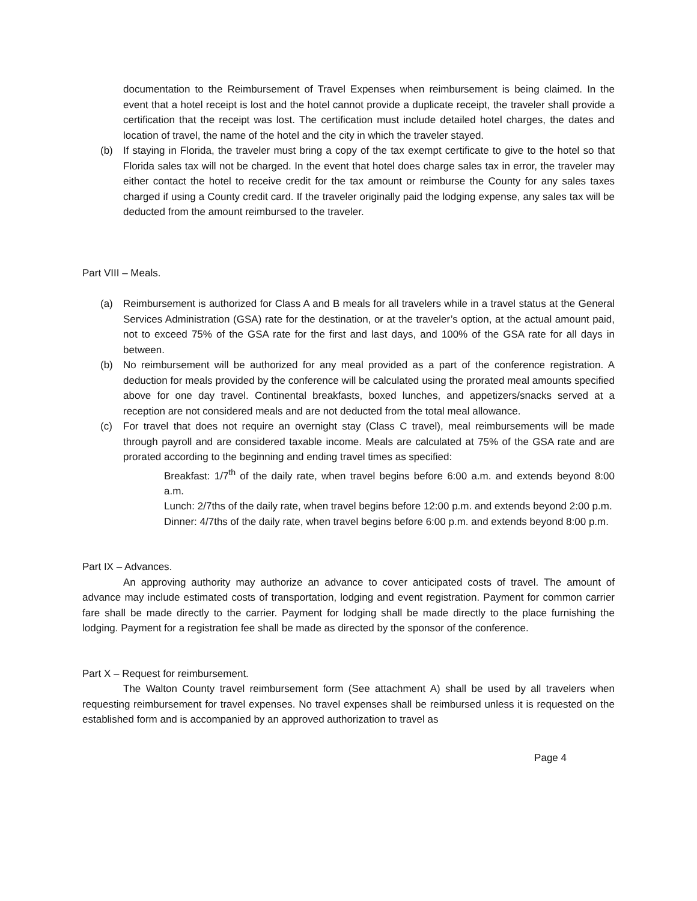documentation to the Reimbursement of Travel Expenses when reimbursement is being claimed. In the event that a hotel receipt is lost and the hotel cannot provide a duplicate receipt, the traveler shall provide a certification that the receipt was lost. The certification must include detailed hotel charges, the dates and location of travel, the name of the hotel and the city in which the traveler stayed.
(b) If staying in Florida, the traveler must bring a copy of the tax exempt certificate to give to the hotel so that Florida sales tax will not be charged. In the event that hotel does charge sales tax in error, the traveler may either contact the hotel to receive credit for the tax amount or reimburse the County for any sales taxes charged if using a County credit card. If the traveler originally paid the lodging expense, any sales tax will be deducted from the amount reimbursed to the traveler.
Part VIII – Meals.
(a) Reimbursement is authorized for Class A and B meals for all travelers while in a travel status at the General Services Administration (GSA) rate for the destination, or at the traveler’s option, at the actual amount paid, not to exceed 75% of the GSA rate for the first and last days, and 100% of the GSA rate for all days in between.
(b) No reimbursement will be authorized for any meal provided as a part of the conference registration. A deduction for meals provided by the conference will be calculated using the prorated meal amounts specified above for one day travel. Continental breakfasts, boxed lunches, and appetizers/snacks served at a reception are not considered meals and are not deducted from the total meal allowance.
(c) For travel that does not require an overnight stay (Class C travel), meal reimbursements will be made through payroll and are considered taxable income. Meals are calculated at 75% of the GSA rate and are prorated according to the beginning and ending travel times as specified:
Breakfast: 1/7<sup>th</sup> of the daily rate, when travel begins before 6:00 a.m. and extends beyond 8:00 a.m.
Lunch: 2/7ths of the daily rate, when travel begins before 12:00 p.m. and extends beyond 2:00 p.m.
Dinner: 4/7ths of the daily rate, when travel begins before 6:00 p.m. and extends beyond 8:00 p.m.
Part IX – Advances.
An approving authority may authorize an advance to cover anticipated costs of travel. The amount of advance may include estimated costs of transportation, lodging and event registration. Payment for common carrier fare shall be made directly to the carrier. Payment for lodging shall be made directly to the place furnishing the lodging. Payment for a registration fee shall be made as directed by the sponsor of the conference.
Part X – Request for reimbursement.
The Walton County travel reimbursement form (See attachment A) shall be used by all travelers when requesting reimbursement for travel expenses. No travel expenses shall be reimbursed unless it is requested on the established form and is accompanied by an approved authorization to travel as
Page 4